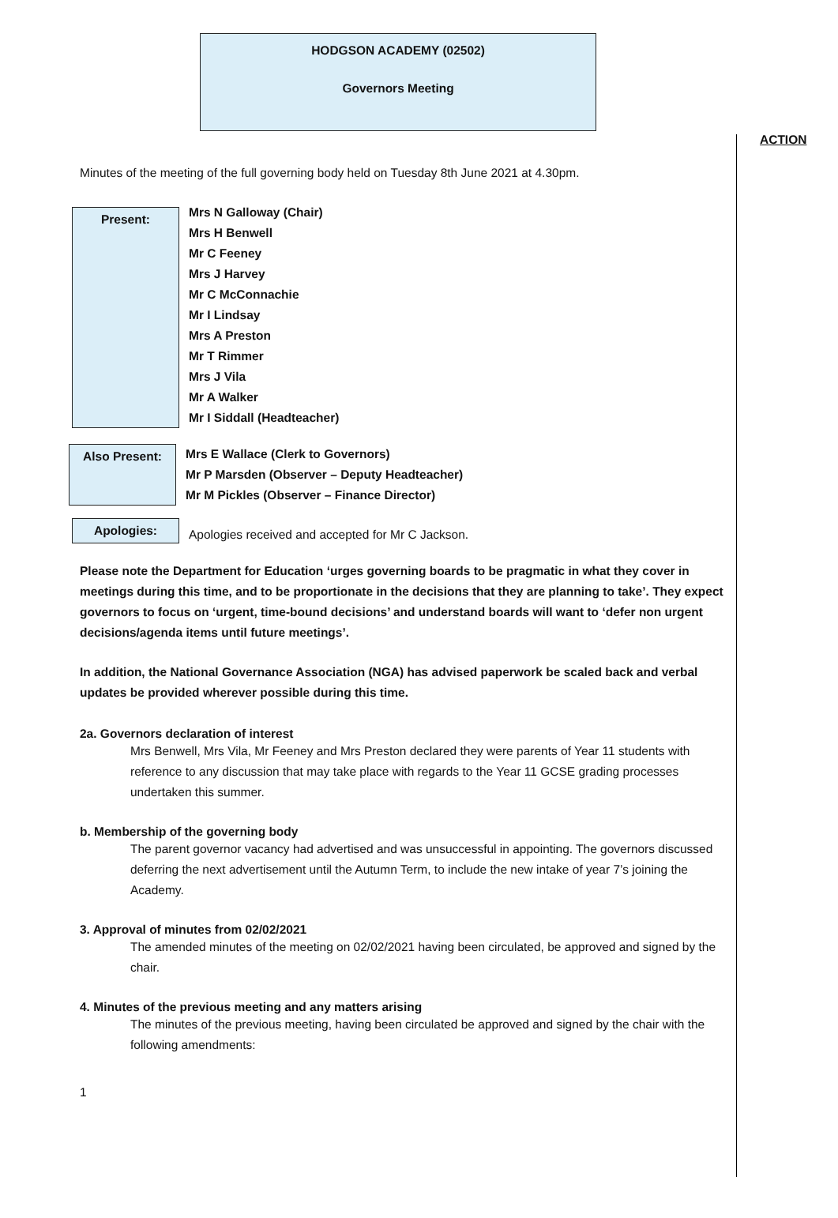HODGSON ACADEMY (02502)
Governors Meeting
ACTION
Minutes of the meeting of the full governing body held on Tuesday 8th June 2021 at 4.30pm.
Present:
Mrs N Galloway (Chair)
Mrs H Benwell
Mr C Feeney
Mrs J Harvey
Mr C McConnachie
Mr I Lindsay
Mrs A Preston
Mr T Rimmer
Mrs J Vila
Mr A Walker
Mr I Siddall (Headteacher)
Also Present:
Mrs E Wallace (Clerk to Governors)
Mr P Marsden (Observer – Deputy Headteacher)
Mr M Pickles (Observer – Finance Director)
Apologies:
Apologies received and accepted for Mr C Jackson.
Please note the Department for Education ‘urges governing boards to be pragmatic in what they cover in meetings during this time, and to be proportionate in the decisions that they are planning to take’. They expect governors to focus on ‘urgent, time-bound decisions’ and understand boards will want to ‘defer non urgent decisions/agenda items until future meetings’.
In addition, the National Governance Association (NGA) has advised paperwork be scaled back and verbal updates be provided wherever possible during this time.
2a. Governors declaration of interest
Mrs Benwell, Mrs Vila, Mr Feeney and Mrs Preston declared they were parents of Year 11 students with reference to any discussion that may take place with regards to the Year 11 GCSE grading processes undertaken this summer.
b. Membership of the governing body
The parent governor vacancy had advertised and was unsuccessful in appointing. The governors discussed deferring the next advertisement until the Autumn Term, to include the new intake of year 7’s joining the Academy.
3. Approval of minutes from 02/02/2021
The amended minutes of the meeting on 02/02/2021 having been circulated, be approved and signed by the chair.
4. Minutes of the previous meeting and any matters arising
The minutes of the previous meeting, having been circulated be approved and signed by the chair with the following amendments:
1